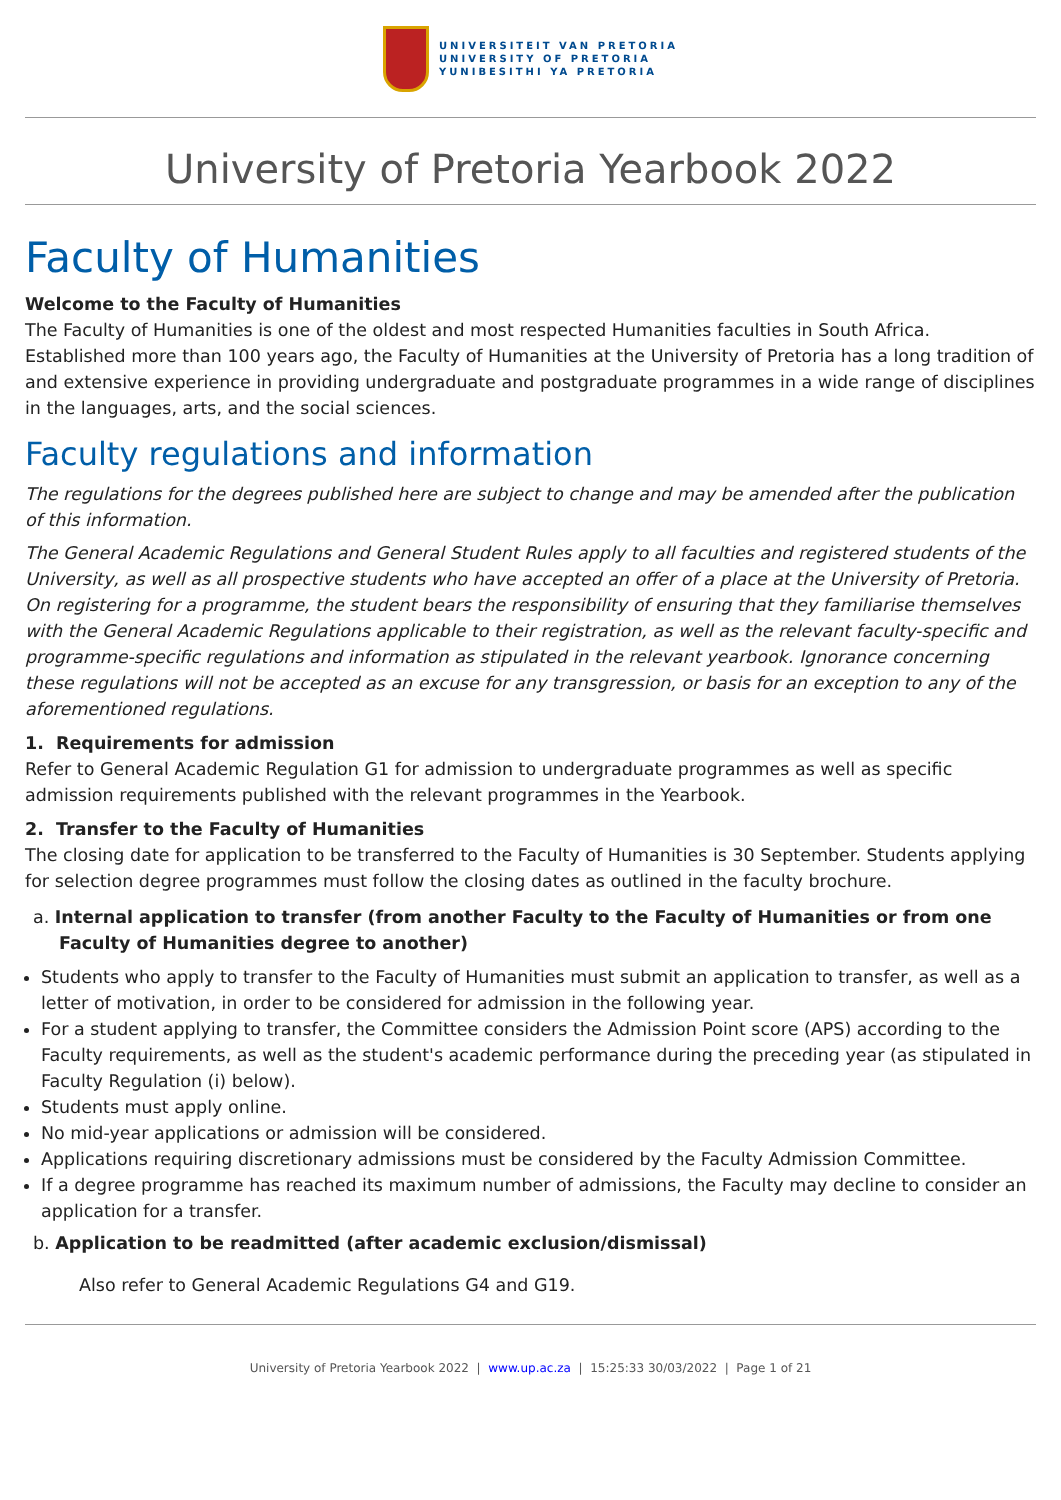UNIVERSITEIT VAN PRETORIA
UNIVERSITY OF PRETORIA
YUNIBESITHI YA PRETORIA
University of Pretoria Yearbook 2022
Faculty of Humanities
Welcome to the Faculty of Humanities
The Faculty of Humanities is one of the oldest and most respected Humanities faculties in South Africa. Established more than 100 years ago, the Faculty of Humanities at the University of Pretoria has a long tradition of and extensive experience in providing undergraduate and postgraduate programmes in a wide range of disciplines in the languages, arts, and the social sciences.
Faculty regulations and information
The regulations for the degrees published here are subject to change and may be amended after the publication of this information.
The General Academic Regulations and General Student Rules apply to all faculties and registered students of the University, as well as all prospective students who have accepted an offer of a place at the University of Pretoria. On registering for a programme, the student bears the responsibility of ensuring that they familiarise themselves with the General Academic Regulations applicable to their registration, as well as the relevant faculty-specific and programme-specific regulations and information as stipulated in the relevant yearbook. Ignorance concerning these regulations will not be accepted as an excuse for any transgression, or basis for an exception to any of the aforementioned regulations.
1. Requirements for admission
Refer to General Academic Regulation G1 for admission to undergraduate programmes as well as specific admission requirements published with the relevant programmes in the Yearbook.
2. Transfer to the Faculty of Humanities
The closing date for application to be transferred to the Faculty of Humanities is 30 September. Students applying for selection degree programmes must follow the closing dates as outlined in the faculty brochure.
a. Internal application to transfer (from another Faculty to the Faculty of Humanities or from one Faculty of Humanities degree to another)
Students who apply to transfer to the Faculty of Humanities must submit an application to transfer, as well as a letter of motivation, in order to be considered for admission in the following year.
For a student applying to transfer, the Committee considers the Admission Point score (APS) according to the Faculty requirements, as well as the student's academic performance during the preceding year (as stipulated in Faculty Regulation (i) below).
Students must apply online.
No mid-year applications or admission will be considered.
Applications requiring discretionary admissions must be considered by the Faculty Admission Committee.
If a degree programme has reached its maximum number of admissions, the Faculty may decline to consider an application for a transfer.
b. Application to be readmitted (after academic exclusion/dismissal)
Also refer to General Academic Regulations G4 and G19.
University of Pretoria Yearbook 2022 | www.up.ac.za | 15:25:33 30/03/2022 | Page 1 of 21